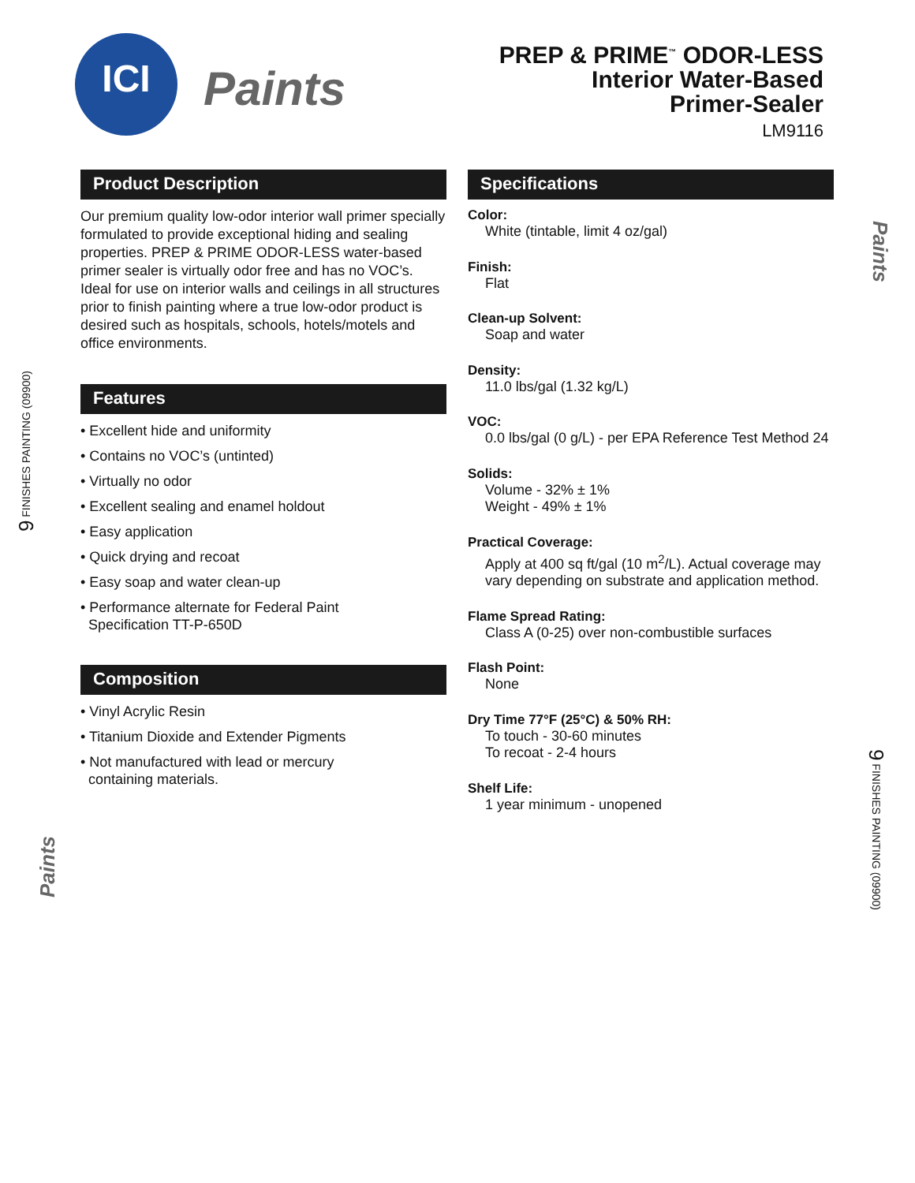ICI
Paints
PREP & PRIME<sup>™</sup> ODOR-LESS
Interior Water-Based
Primer-Sealer
LM9116
Product Description
Our premium quality low-odor interior wall primer specially formulated to provide exceptional hiding and sealing properties. PREP & PRIME ODOR-LESS water-based primer sealer is virtually odor free and has no VOC’s. Ideal for use on interior walls and ceilings in all structures prior to finish painting where a true low-odor product is desired such as hospitals, schools, hotels/motels and office environments.
Features
• Excellent hide and uniformity
• Contains no VOC’s (untinted)
• Virtually no odor
• Excellent sealing and enamel holdout
• Easy application
• Quick drying and recoat
• Easy soap and water clean-up
• Performance alternate for Federal Paint
Specification TT-P-650D
Composition
• Vinyl Acrylic Resin
• Titanium Dioxide and Extender Pigments
• Not manufactured with lead or mercury
containing materials.
Specifications
Color:
White (tintable, limit 4 oz/gal)
Finish:
Flat
Clean-up Solvent:
Soap and water
Density:
11.0 lbs/gal (1.32 kg/L)
VOC:
0.0 lbs/gal (0 g/L) - per EPA Reference Test Method 24
Solids:
Volume - 32% ± 1%
Weight - 49% ± 1%
Practical Coverage:
Apply at 400 sq ft/gal (10 m<sup>2</sup>/L). Actual coverage may vary depending on substrate and application method.
Flame Spread Rating:
Class A (0-25) over non-combustible surfaces
Flash Point:
None
Dry Time 77°F (25°C) & 50% RH:
To touch - 30-60 minutes
To recoat - 2-4 hours
Shelf Life:
1 year minimum - unopened
9 FINISHES PAINTING (09900)
9 FINISHES PAINTING (09900)
Paints
Paints